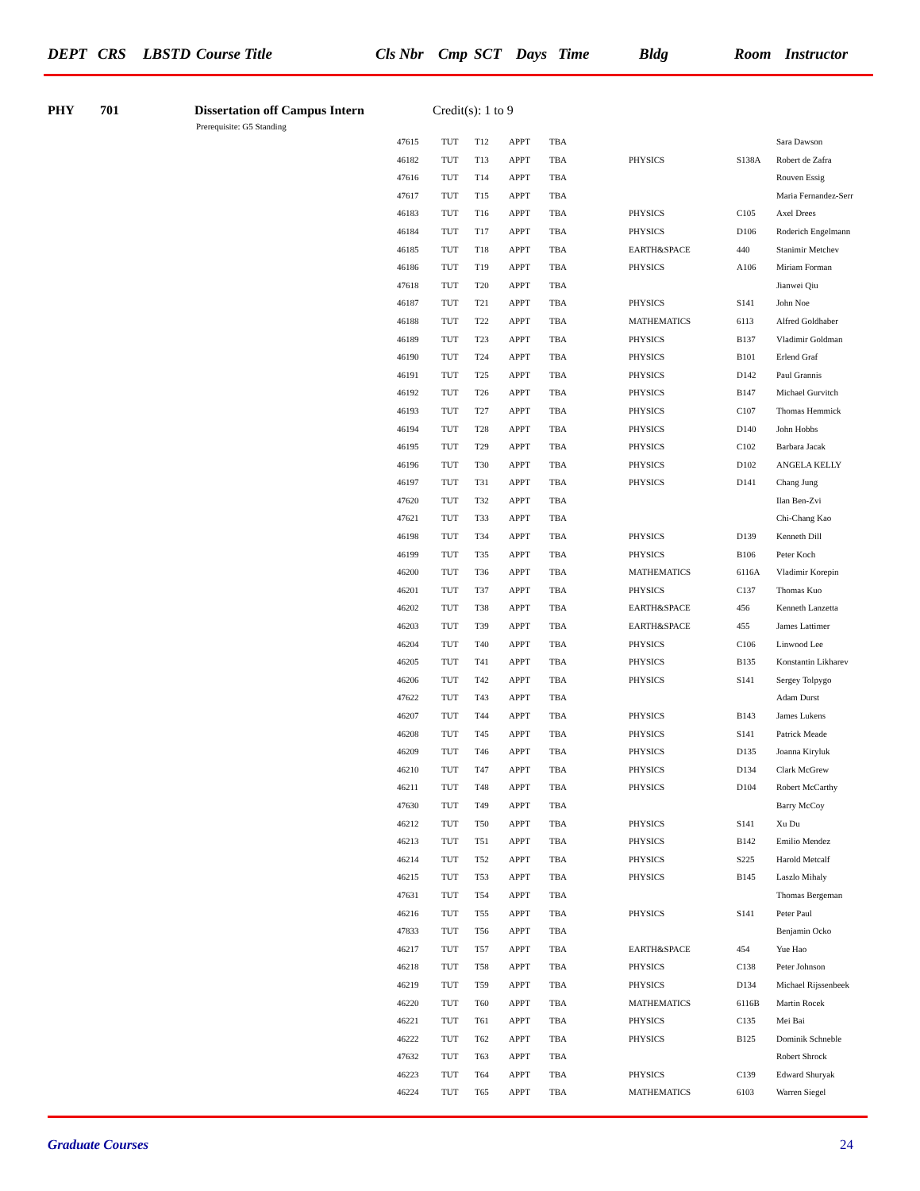DEPT CRS LBSTD Course Title Cls Nbr Cmp SCT Days Time Bldg Room Instructor
PHY 701 Dissertation off Campus Intern Credit(s): 1 to 9
Prerequisite: G5 Standing
| 47615 | TUT | T12 | APPT | TBA | | | Sara Dawson |
| 46182 | TUT | T13 | APPT | TBA | PHYSICS | S138A | Robert de Zafra |
| 47616 | TUT | T14 | APPT | TBA | | | Rouven Essig |
| 47617 | TUT | T15 | APPT | TBA | | | Maria Fernandez-Serr |
| 46183 | TUT | T16 | APPT | TBA | PHYSICS | C105 | Axel Drees |
| 46184 | TUT | T17 | APPT | TBA | PHYSICS | D106 | Roderich Engelmann |
| 46185 | TUT | T18 | APPT | TBA | EARTH&SPACE | 440 | Stanimir Metchev |
| 46186 | TUT | T19 | APPT | TBA | PHYSICS | A106 | Miriam Forman |
| 47618 | TUT | T20 | APPT | TBA | | | Jianwei Qiu |
| 46187 | TUT | T21 | APPT | TBA | PHYSICS | S141 | John Noe |
| 46188 | TUT | T22 | APPT | TBA | MATHEMATICS | 6113 | Alfred Goldhaber |
| 46189 | TUT | T23 | APPT | TBA | PHYSICS | B137 | Vladimir Goldman |
| 46190 | TUT | T24 | APPT | TBA | PHYSICS | B101 | Erlend Graf |
| 46191 | TUT | T25 | APPT | TBA | PHYSICS | D142 | Paul Grannis |
| 46192 | TUT | T26 | APPT | TBA | PHYSICS | B147 | Michael Gurvitch |
| 46193 | TUT | T27 | APPT | TBA | PHYSICS | C107 | Thomas Hemmick |
| 46194 | TUT | T28 | APPT | TBA | PHYSICS | D140 | John Hobbs |
| 46195 | TUT | T29 | APPT | TBA | PHYSICS | C102 | Barbara Jacak |
| 46196 | TUT | T30 | APPT | TBA | PHYSICS | D102 | ANGELA KELLY |
| 46197 | TUT | T31 | APPT | TBA | PHYSICS | D141 | Chang Jung |
| 47620 | TUT | T32 | APPT | TBA | | | Ilan Ben-Zvi |
| 47621 | TUT | T33 | APPT | TBA | | | Chi-Chang Kao |
| 46198 | TUT | T34 | APPT | TBA | PHYSICS | D139 | Kenneth Dill |
| 46199 | TUT | T35 | APPT | TBA | PHYSICS | B106 | Peter Koch |
| 46200 | TUT | T36 | APPT | TBA | MATHEMATICS | 6116A | Vladimir Korepin |
| 46201 | TUT | T37 | APPT | TBA | PHYSICS | C137 | Thomas Kuo |
| 46202 | TUT | T38 | APPT | TBA | EARTH&SPACE | 456 | Kenneth Lanzetta |
| 46203 | TUT | T39 | APPT | TBA | EARTH&SPACE | 455 | James Lattimer |
| 46204 | TUT | T40 | APPT | TBA | PHYSICS | C106 | Linwood Lee |
| 46205 | TUT | T41 | APPT | TBA | PHYSICS | B135 | Konstantin Likharev |
| 46206 | TUT | T42 | APPT | TBA | PHYSICS | S141 | Sergey Tolpygo |
| 47622 | TUT | T43 | APPT | TBA | | | Adam Durst |
| 46207 | TUT | T44 | APPT | TBA | PHYSICS | B143 | James Lukens |
| 46208 | TUT | T45 | APPT | TBA | PHYSICS | S141 | Patrick Meade |
| 46209 | TUT | T46 | APPT | TBA | PHYSICS | D135 | Joanna Kiryluk |
| 46210 | TUT | T47 | APPT | TBA | PHYSICS | D134 | Clark McGrew |
| 46211 | TUT | T48 | APPT | TBA | PHYSICS | D104 | Robert McCarthy |
| 47630 | TUT | T49 | APPT | TBA | | | Barry McCoy |
| 46212 | TUT | T50 | APPT | TBA | PHYSICS | S141 | Xu Du |
| 46213 | TUT | T51 | APPT | TBA | PHYSICS | B142 | Emilio Mendez |
| 46214 | TUT | T52 | APPT | TBA | PHYSICS | S225 | Harold Metcalf |
| 46215 | TUT | T53 | APPT | TBA | PHYSICS | B145 | Laszlo Mihaly |
| 47631 | TUT | T54 | APPT | TBA | | | Thomas Bergeman |
| 46216 | TUT | T55 | APPT | TBA | PHYSICS | S141 | Peter Paul |
| 47833 | TUT | T56 | APPT | TBA | | | Benjamin Ocko |
| 46217 | TUT | T57 | APPT | TBA | EARTH&SPACE | 454 | Yue Hao |
| 46218 | TUT | T58 | APPT | TBA | PHYSICS | C138 | Peter Johnson |
| 46219 | TUT | T59 | APPT | TBA | PHYSICS | D134 | Michael Rijssenbeek |
| 46220 | TUT | T60 | APPT | TBA | MATHEMATICS | 6116B | Martin Rocek |
| 46221 | TUT | T61 | APPT | TBA | PHYSICS | C135 | Mei Bai |
| 46222 | TUT | T62 | APPT | TBA | PHYSICS | B125 | Dominik Schneble |
| 47632 | TUT | T63 | APPT | TBA | | | Robert Shrock |
| 46223 | TUT | T64 | APPT | TBA | PHYSICS | C139 | Edward Shuryak |
| 46224 | TUT | T65 | APPT | TBA | MATHEMATICS | 6103 | Warren Siegel |
Graduate Courses 24